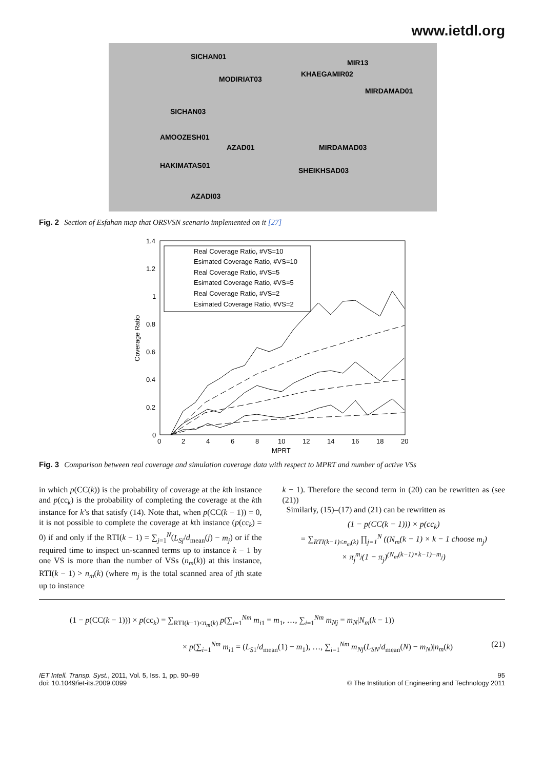www.ietdl.org
SICHAN01
MODIRIAT03
MIR13
KHAEGAMIR02
MIRDAMAD01
SICHAN03
AMOOZESH01
AZAD01 MIRDAMAD03
HAKIMATAS01
SHEIKHSAD03
AZADI03
Fig. 2 Section of Esfahan map that ORSVSN scenario implemented on it [27]
1.4
1.2
1
0.8
0.6
0.4
0.2
0
0
2
4
6
8
10
12
14
16
18
20
MPRT
Coverage Ratio
Real Coverage Ratio, #VS=10
Esimated Coverage Ratio, #VS=10
Real Coverage Ratio, #VS=5
Esimated Coverage Ratio, #VS=5
Real Coverage Ratio, #VS=2
Esimated Coverage Ratio, #VS=2
Fig. 3 Comparison between real coverage and simulation coverage data with respect to MPRT and number of active VSs
in which p(CC(k)) is the probability of coverage at the kth instance and p(cc<sub>k</sub>) is the probability of completing the coverage at the kth instance for k’s that satisfy (14). Note that, when p(CC(k − 1)) = 0, it is not possible to complete the coverage at kth instance (p(cc<sub>k</sub>) = 0) if and only if the RTI(k − 1) = ∑<sub>j=1</sub><sup>N</sup>(L<sub>Sj</sub>/d<sub>mean</sub>(j) − m<sub>j</sub>) or if the required time to inspect un-scanned terms up to instance k − 1 by one VS is more than the number of VSs (n<sub>m</sub>(k)) at this instance, RTI(k − 1) > n<sub>m</sub>(k) (where m<sub>j</sub> is the total scanned area of jth state up to instance
k − 1). Therefore the second term in (20) can be rewritten as (see (21))
Similarly, (15)–(17) and (21) can be rewritten as
(1 − p(CC(k − 1))) × p(cc<sub>k</sub>)
= ∑<sub>RTI(k−1)≤n<sub>m</sub>(k)</sub> ∏<sub>j=1</sub><sup>N</sup> ((N<sub>m</sub>(k − 1) × k − 1 choose m<sub>j</sub>)
× π<sub>j</sub><sup>m<sub>j</sub></sup>(1 − π<sub>j</sub>)<sup>(N<sub>m</sub>(k−1)×k−1)−m<sub>j</sub></sup>)
(1 − p(CC(k − 1))) × p(cc<sub>k</sub>) = ∑<sub>RTI(k−1)≤n<sub>m</sub>(k)</sub> p(∑<sub>i=1</sub><sup>Nm</sup> m<sub>i1</sub> = m<sub>1</sub>, …, ∑<sub>i=1</sub><sup>Nm</sup> m<sub>Nj</sub> = m<sub>N</sub>|N<sub>m</sub>(k − 1))
× p(∑<sub>i=1</sub><sup>Nm</sup> m<sub>i1</sub> = (L<sub>S1</sub>/d<sub>mean</sub>(1) − m<sub>1</sub>), …, ∑<sub>i=1</sub><sup>Nm</sup> m<sub>Nj</sub>(L<sub>SN</sub>/d<sub>mean</sub>(N) − m<sub>N</sub>)|n<sub>m</sub>(k) (21)
IET Intell. Transp. Syst., 2011, Vol. 5, Iss. 1, pp. 90–99
doi: 10.1049/iet-its.2009.0099
95
© The Institution of Engineering and Technology 2011